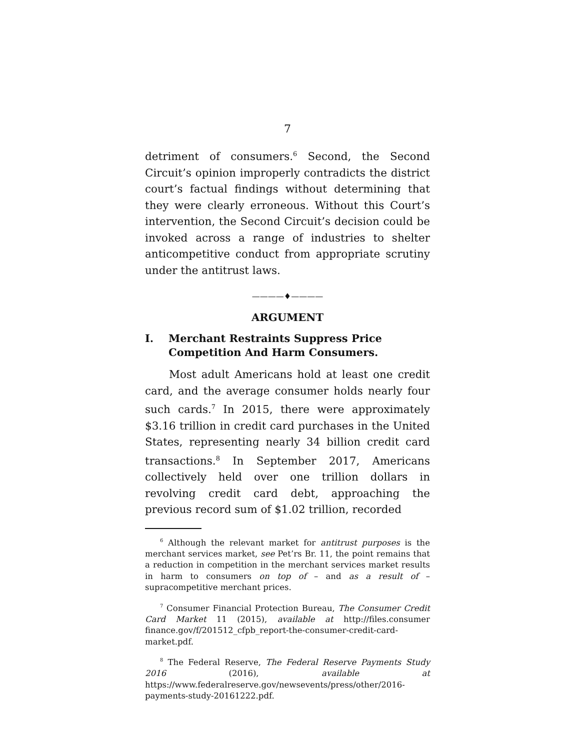7
detriment of consumers.<sup>6</sup> Second, the Second Circuit’s opinion improperly contradicts the district court’s factual findings without determining that they were clearly erroneous. Without this Court’s intervention, the Second Circuit’s decision could be invoked across a range of industries to shelter anticompetitive conduct from appropriate scrutiny under the antitrust laws.
————♦————
ARGUMENT
I. Merchant Restraints Suppress Price Competition And Harm Consumers.
Most adult Americans hold at least one credit card, and the average consumer holds nearly four such cards.<sup>7</sup> In 2015, there were approximately $3.16 trillion in credit card purchases in the United States, representing nearly 34 billion credit card transactions.<sup>8</sup> In September 2017, Americans collectively held over one trillion dollars in revolving credit card debt, approaching the previous record sum of $1.02 trillion, recorded
<sup>6</sup> Although the relevant market for antitrust purposes is the merchant services market, see Pet’rs Br. 11, the point remains that a reduction in competition in the merchant services market results in harm to consumers on top of – and as a result of – supracompetitive merchant prices.
<sup>7</sup> Consumer Financial Protection Bureau, The Consumer Credit Card Market 11 (2015), available at http://files.consumer finance.gov/f/201512_cfpb_report-the-consumer-credit-card-market.pdf.
<sup>8</sup> The Federal Reserve, The Federal Reserve Payments Study 2016 (2016), available at https://www.federalreserve.gov/newsevents/press/other/2016-payments-study-20161222.pdf.